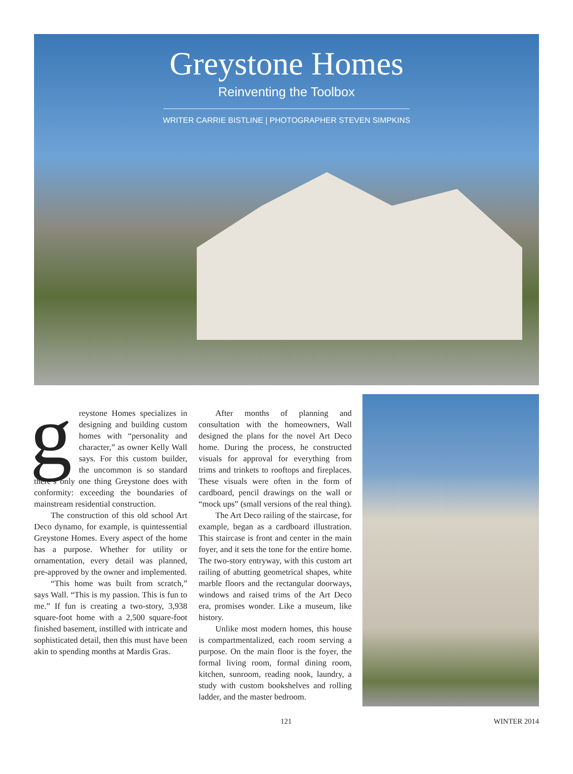Greystone Homes
Reinventing the Toolbox
WRITER CARRIE BISTLINE | PHOTOGRAPHER STEVEN SIMPKINS
greystone Homes specializes in designing and building custom homes with “personality and character,” as owner Kelly Wall says. For this custom builder, the uncommon is so standard there’s only one thing Greystone does with conformity: exceeding the boundaries of mainstream residential construction.
The construction of this old school Art Deco dynamo, for example, is quintessential Greystone Homes. Every aspect of the home has a purpose. Whether for utility or ornamentation, every detail was planned, pre-approved by the owner and implemented.
“This home was built from scratch,” says Wall. “This is my passion. This is fun to me.” If fun is creating a two-story, 3,938 square-foot home with a 2,500 square-foot finished basement, instilled with intricate and sophisticated detail, then this must have been akin to spending months at Mardis Gras.
After months of planning and consultation with the homeowners, Wall designed the plans for the novel Art Deco home. During the process, he constructed visuals for approval for everything from trims and trinkets to rooftops and fireplaces. These visuals were often in the form of cardboard, pencil drawings on the wall or “mock ups” (small versions of the real thing).
The Art Deco railing of the staircase, for example, began as a cardboard illustration. This staircase is front and center in the main foyer, and it sets the tone for the entire home. The two-story entryway, with this custom art railing of abutting geometrical shapes, white marble floors and the rectangular doorways, windows and raised trims of the Art Deco era, promises wonder. Like a museum, like history.
Unlike most modern homes, this house is compartmentalized, each room serving a purpose. On the main floor is the foyer, the formal living room, formal dining room, kitchen, sunroom, reading nook, laundry, a study with custom bookshelves and rolling ladder, and the master bedroom.
121 WINTER 2014